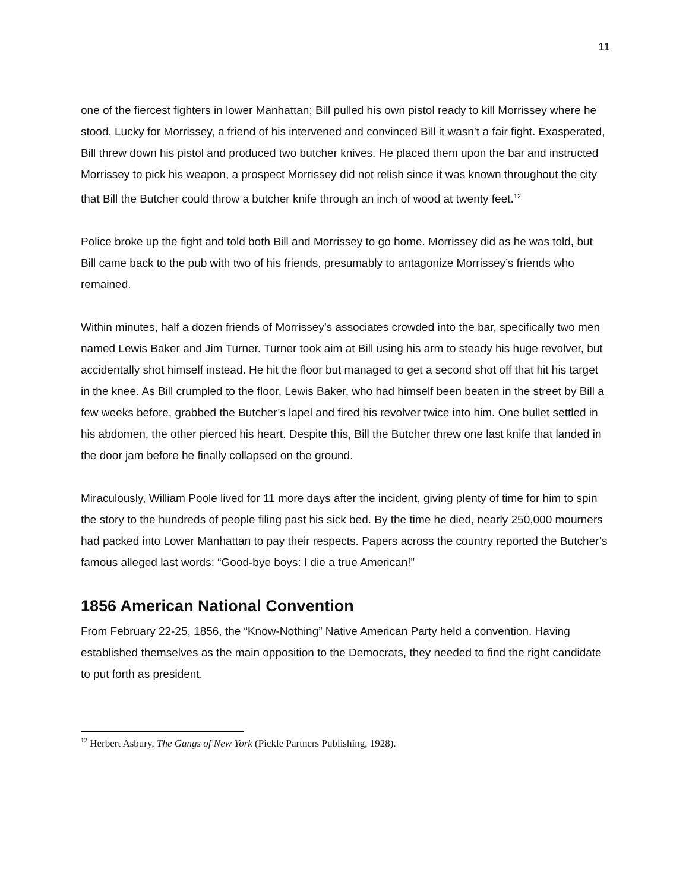11
one of the fiercest fighters in lower Manhattan; Bill pulled his own pistol ready to kill Morrissey where he stood. Lucky for Morrissey, a friend of his intervened and convinced Bill it wasn’t a fair fight. Exasperated, Bill threw down his pistol and produced two butcher knives. He placed them upon the bar and instructed Morrissey to pick his weapon, a prospect Morrissey did not relish since it was known throughout the city that Bill the Butcher could throw a butcher knife through an inch of wood at twenty feet.<sup>12</sup>
Police broke up the fight and told both Bill and Morrissey to go home. Morrissey did as he was told, but Bill came back to the pub with two of his friends, presumably to antagonize Morrissey’s friends who remained.
Within minutes, half a dozen friends of Morrissey’s associates crowded into the bar, specifically two men named Lewis Baker and Jim Turner. Turner took aim at Bill using his arm to steady his huge revolver, but accidentally shot himself instead. He hit the floor but managed to get a second shot off that hit his target in the knee. As Bill crumpled to the floor, Lewis Baker, who had himself been beaten in the street by Bill a few weeks before, grabbed the Butcher’s lapel and fired his revolver twice into him. One bullet settled in his abdomen, the other pierced his heart. Despite this, Bill the Butcher threw one last knife that landed in the door jam before he finally collapsed on the ground.
Miraculously, William Poole lived for 11 more days after the incident, giving plenty of time for him to spin the story to the hundreds of people filing past his sick bed. By the time he died, nearly 250,000 mourners had packed into Lower Manhattan to pay their respects. Papers across the country reported the Butcher’s famous alleged last words: “Good-bye boys: I die a true American!”
1856 American National Convention
From February 22-25, 1856, the “Know-Nothing” Native American Party held a convention. Having established themselves as the main opposition to the Democrats, they needed to find the right candidate to put forth as president.
<sup>12</sup> Herbert Asbury, The Gangs of New York (Pickle Partners Publishing, 1928).